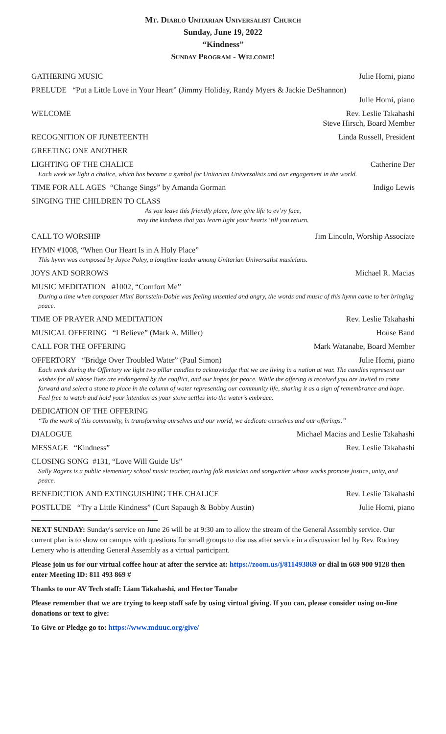Mt. Diablo Unitarian Universalist Church
Sunday, June 19, 2022
“Kindness”
Sunday Program - Welcome!
GATHERING MUSIC Julie Homi, piano
PRELUDE “Put a Little Love in Your Heart” (Jimmy Holiday, Randy Myers & Jackie DeShannon)
Julie Homi, piano
WELCOME Rev. Leslie Takahashi
Steve Hirsch, Board Member
RECOGNITION OF JUNETEENTH Linda Russell, President
GREETING ONE ANOTHER
LIGHTING OF THE CHALICE Catherine Der
Each week we light a chalice, which has become a symbol for Unitarian Universalists and our engagement in the world.
TIME FOR ALL AGES “Change Sings” by Amanda Gorman Indigo Lewis
SINGING THE CHILDREN TO CLASS
As you leave this friendly place, love give life to ev’ry face,
may the kindness that you learn light your hearts ‘till you return.
CALL TO WORSHIP Jim Lincoln, Worship Associate
HYMN #1008, “When Our Heart Is in A Holy Place”
This hymn was composed by Joyce Poley, a longtime leader among Unitarian Universalist musicians.
JOYS AND SORROWS Michael R. Macias
MUSIC MEDITATION #1002, “Comfort Me”
During a time when composer Mimi Bornstein-Doble was feeling unsettled and angry, the words and music of this hymn came to her bringing peace.
TIME OF PRAYER AND MEDITATION Rev. Leslie Takahashi
MUSICAL OFFERING “I Believe” (Mark A. Miller) House Band
CALL FOR THE OFFERING Mark Watanabe, Board Member
OFFERTORY “Bridge Over Troubled Water” (Paul Simon) Julie Homi, piano
Each week during the Offertory we light two pillar candles to acknowledge that we are living in a nation at war. The candles represent our wishes for all whose lives are endangered by the conflict, and our hopes for peace. While the offering is received you are invited to come forward and select a stone to place in the column of water representing our community life, sharing it as a sign of remembrance and hope. Feel free to watch and hold your intention as your stone settles into the water’s embrace.
DEDICATION OF THE OFFERING
“To the work of this community, in transforming ourselves and our world, we dedicate ourselves and our offerings.”
DIALOGUE Michael Macias and Leslie Takahashi
MESSAGE “Kindness” Rev. Leslie Takahashi
CLOSING SONG #131, “Love Will Guide Us”
Sally Rogers is a public elementary school music teacher, touring folk musician and songwriter whose works promote justice, unity, and peace.
BENEDICTION AND EXTINGUISHING THE CHALICE Rev. Leslie Takahashi
POSTLUDE “Try a Little Kindness” (Curt Sapaugh & Bobby Austin) Julie Homi, piano
NEXT SUNDAY: Sunday's service on June 26 will be at 9:30 am to allow the stream of the General Assembly service. Our current plan is to show on campus with questions for small groups to discuss after service in a discussion led by Rev. Rodney Lemery who is attending General Assembly as a virtual participant.
Please join us for our virtual coffee hour at after the service at: https://zoom.us/j/811493869 or dial in 669 900 9128 then enter Meeting ID: 811 493 869 #
Thanks to our AV Tech staff: Liam Takahashi, and Hector Tanabe
Please remember that we are trying to keep staff safe by using virtual giving. If you can, please consider using on-line donations or text to give:
To Give or Pledge go to: https://www.mduuc.org/give/